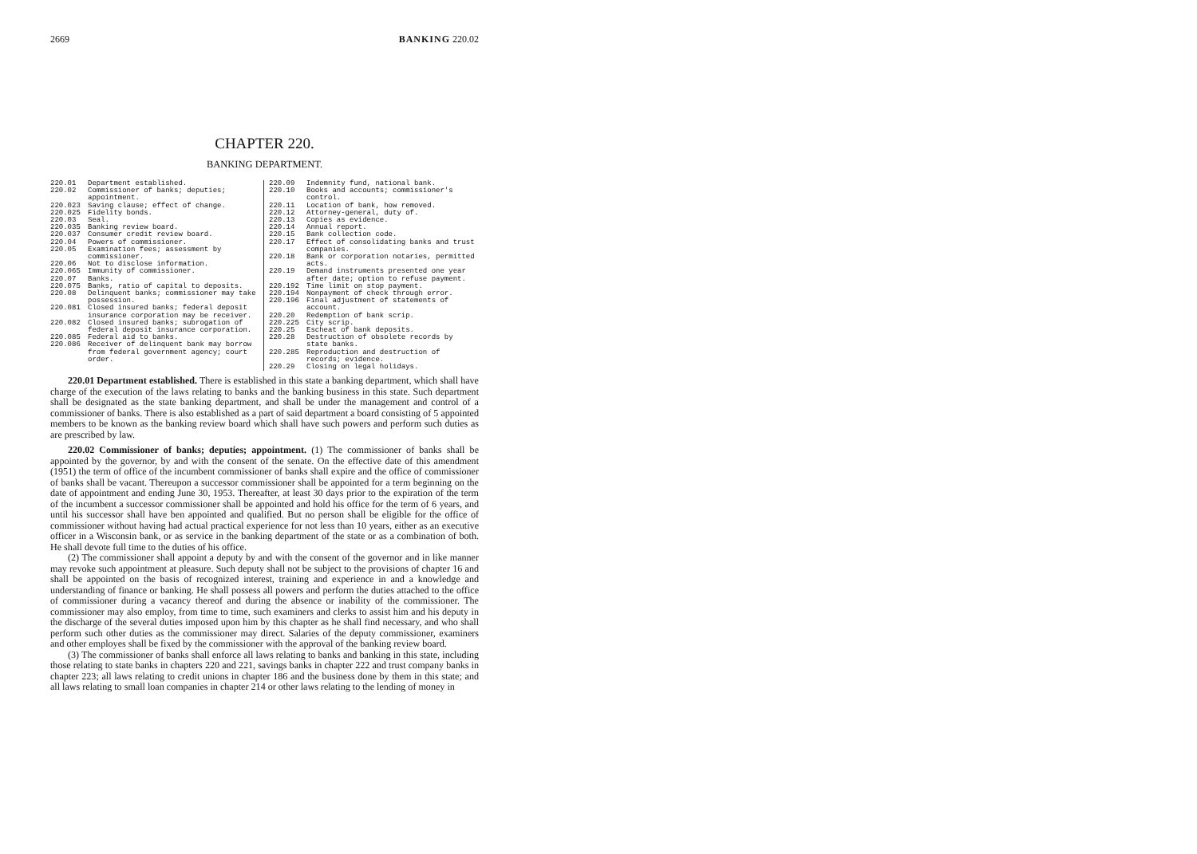2669 BANKING 220.02
CHAPTER 220.
BANKING DEPARTMENT.
220.01 Department established.
220.02 Commissioner of banks; deputies; appointment.
220.023 Saving clause; effect of change.
220.025 Fidelity bonds.
220.03 Seal.
220.035 Banking review board.
220.037 Consumer credit review board.
220.04 Powers of commissioner.
220.05 Examination fees; assessment by commissioner.
220.06 Not to disclose information.
220.065 Immunity of commissioner.
220.07 Banks.
220.075 Banks, ratio of capital to deposits.
220.08 Delinquent banks; commissioner may take possession.
220.081 Closed insured banks; federal deposit insurance corporation may be receiver.
220.082 Closed insured banks; subrogation of federal deposit insurance corporation.
220.085 Federal aid to banks.
220.086 Receiver of delinquent bank may borrow from federal government agency; court order.
220.09 Indemnity fund, national bank.
220.10 Books and accounts; commissioner's control.
220.11 Location of bank, how removed.
220.12 Attorney-general, duty of.
220.13 Copies as evidence.
220.14 Annual report.
220.15 Bank collection code.
220.17 Effect of consolidating banks and trust companies.
220.18 Bank or corporation notaries, permitted acts.
220.19 Demand instruments presented one year after date; option to refuse payment.
220.192 Time limit on stop payment.
220.194 Nonpayment of check through error.
220.196 Final adjustment of statements of account.
220.20 Redemption of bank scrip.
220.225 City scrip.
220.25 Escheat of bank deposits.
220.28 Destruction of obsolete records by state banks.
220.285 Reproduction and destruction of records; evidence.
220.29 Closing on legal holidays.
220.01 Department established. There is established in this state a banking department, which shall have charge of the execution of the laws relating to banks and the banking business in this state. Such department shall be designated as the state banking department, and shall be under the management and control of a commissioner of banks. There is also established as a part of said department a board consisting of 5 appointed members to be known as the banking review board which shall have such powers and perform such duties as are prescribed by law.
220.02 Commissioner of banks; deputies; appointment. (1) The commissioner of banks shall be appointed by the governor, by and with the consent of the senate. On the effective date of this amendment (1951) the term of office of the incumbent commissioner of banks shall expire and the office of commissioner of banks shall be vacant. Thereupon a successor commissioner shall be appointed for a term beginning on the date of appointment and ending June 30, 1953. Thereafter, at least 30 days prior to the expiration of the term of the incumbent a successor commissioner shall be appointed and hold his office for the term of 6 years, and until his successor shall have ben appointed and qualified. But no person shall be eligible for the office of commissioner without having had actual practical experience for not less than 10 years, either as an executive officer in a Wisconsin bank, or as service in the banking department of the state or as a combination of both. He shall devote full time to the duties of his office.
(2) The commissioner shall appoint a deputy by and with the consent of the governor and in like manner may revoke such appointment at pleasure. Such deputy shall not be subject to the provisions of chapter 16 and shall be appointed on the basis of recognized interest, training and experience in and a knowledge and understanding of finance or banking. He shall possess all powers and perform the duties attached to the office of commissioner during a vacancy thereof and during the absence or inability of the commissioner. The commissioner may also employ, from time to time, such examiners and clerks to assist him and his deputy in the discharge of the several duties imposed upon him by this chapter as he shall find necessary, and who shall perform such other duties as the commissioner may direct. Salaries of the deputy commissioner, examiners and other employes shall be fixed by the commissioner with the approval of the banking review board.
(3) The commissioner of banks shall enforce all laws relating to banks and banking in this state, including those relating to state banks in chapters 220 and 221, savings banks in chapter 222 and trust company banks in chapter 223; all laws relating to credit unions in chapter 186 and the business done by them in this state; and all laws relating to small loan companies in chapter 214 or other laws relating to the lending of money in